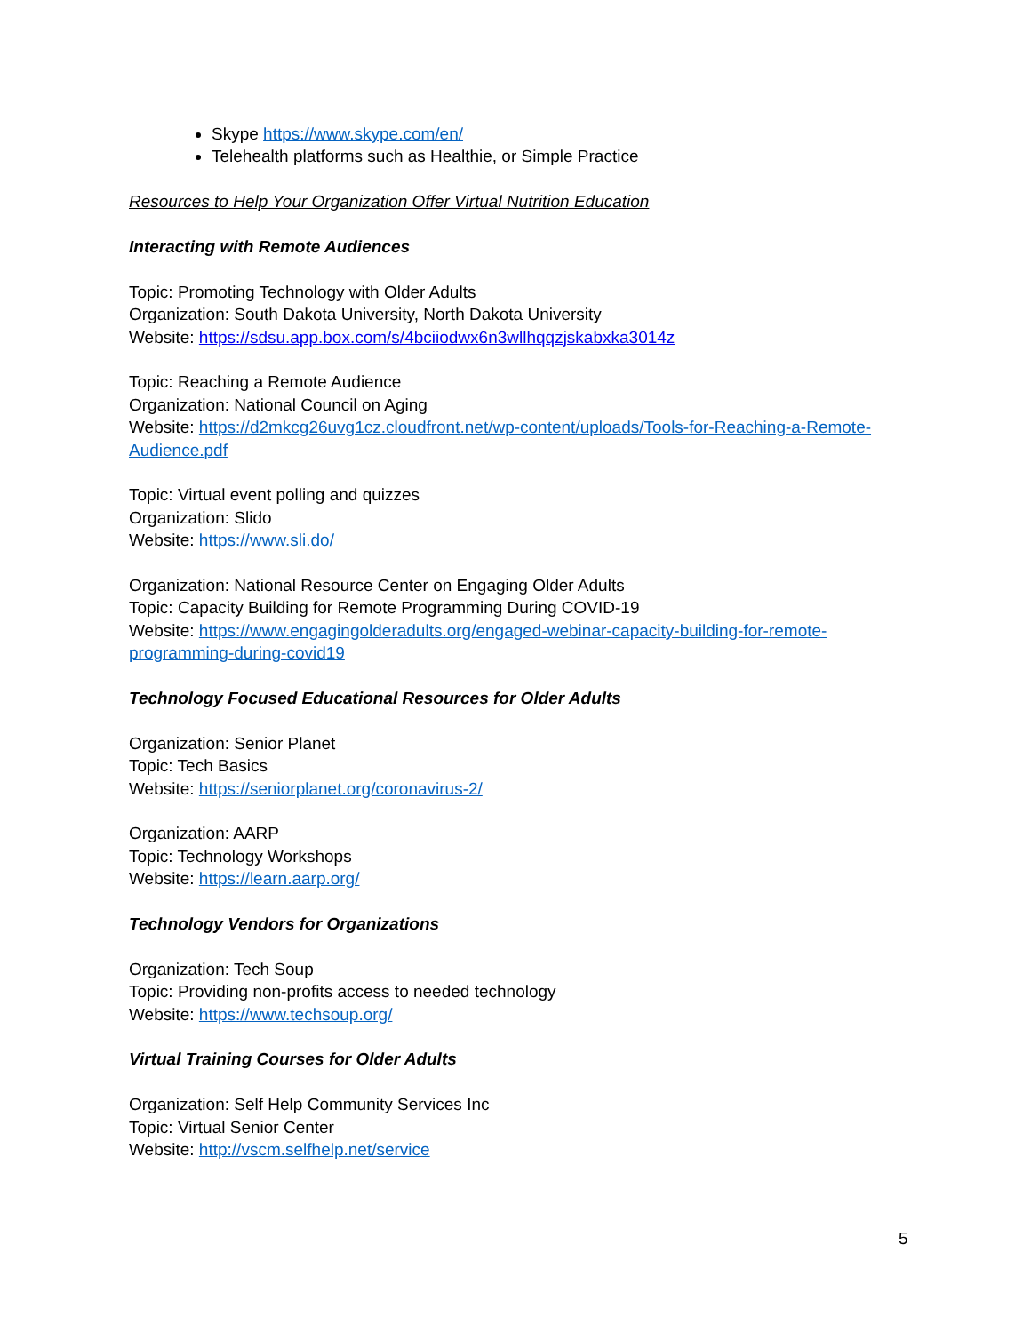Skype https://www.skype.com/en/
Telehealth platforms such as Healthie, or Simple Practice
Resources to Help Your Organization Offer Virtual Nutrition Education
Interacting with Remote Audiences
Topic: Promoting Technology with Older Adults
Organization: South Dakota University, North Dakota University
Website: https://sdsu.app.box.com/s/4bciiodwx6n3wllhqqzjskabxka3014z
Topic: Reaching a Remote Audience
Organization: National Council on Aging
Website: https://d2mkcg26uvg1cz.cloudfront.net/wp-content/uploads/Tools-for-Reaching-a-Remote-Audience.pdf
Topic: Virtual event polling and quizzes
Organization: Slido
Website: https://www.sli.do/
Organization: National Resource Center on Engaging Older Adults
Topic: Capacity Building for Remote Programming During COVID-19
Website: https://www.engagingolderadults.org/engaged-webinar-capacity-building-for-remote-programming-during-covid19
Technology Focused Educational Resources for Older Adults
Organization: Senior Planet
Topic: Tech Basics
Website: https://seniorplanet.org/coronavirus-2/
Organization: AARP
Topic: Technology Workshops
Website: https://learn.aarp.org/
Technology Vendors for Organizations
Organization: Tech Soup
Topic: Providing non-profits access to needed technology
Website: https://www.techsoup.org/
Virtual Training Courses for Older Adults
Organization: Self Help Community Services Inc
Topic: Virtual Senior Center
Website: http://vscm.selfhelp.net/service
5